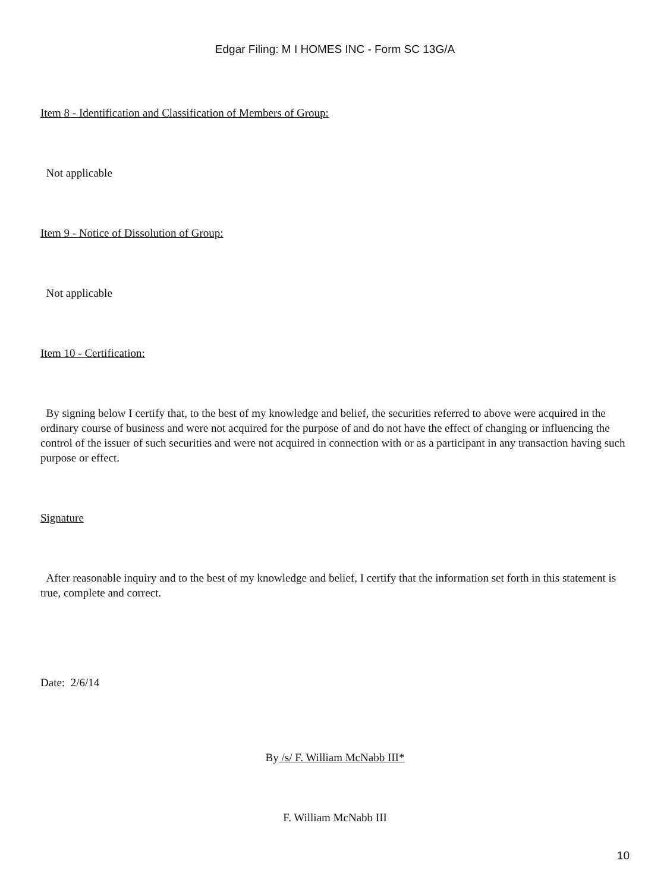Edgar Filing: M I HOMES INC - Form SC 13G/A
Item 8 - Identification and Classification of Members of Group:
Not applicable
Item 9 - Notice of Dissolution of Group:
Not applicable
Item 10 - Certification:
By signing below I certify that, to the best of my knowledge and belief, the securities referred to above were acquired in the ordinary course of business and were not acquired for the purpose of and do not have the effect of changing or influencing the control of the issuer of such securities and were not acquired in connection with or as a participant in any transaction having such purpose or effect.
Signature
After reasonable inquiry and to the best of my knowledge and belief, I certify that the information set forth in this statement is true, complete and correct.
Date: 2/6/14
By /s/ F. William McNabb III*
F. William McNabb III
10